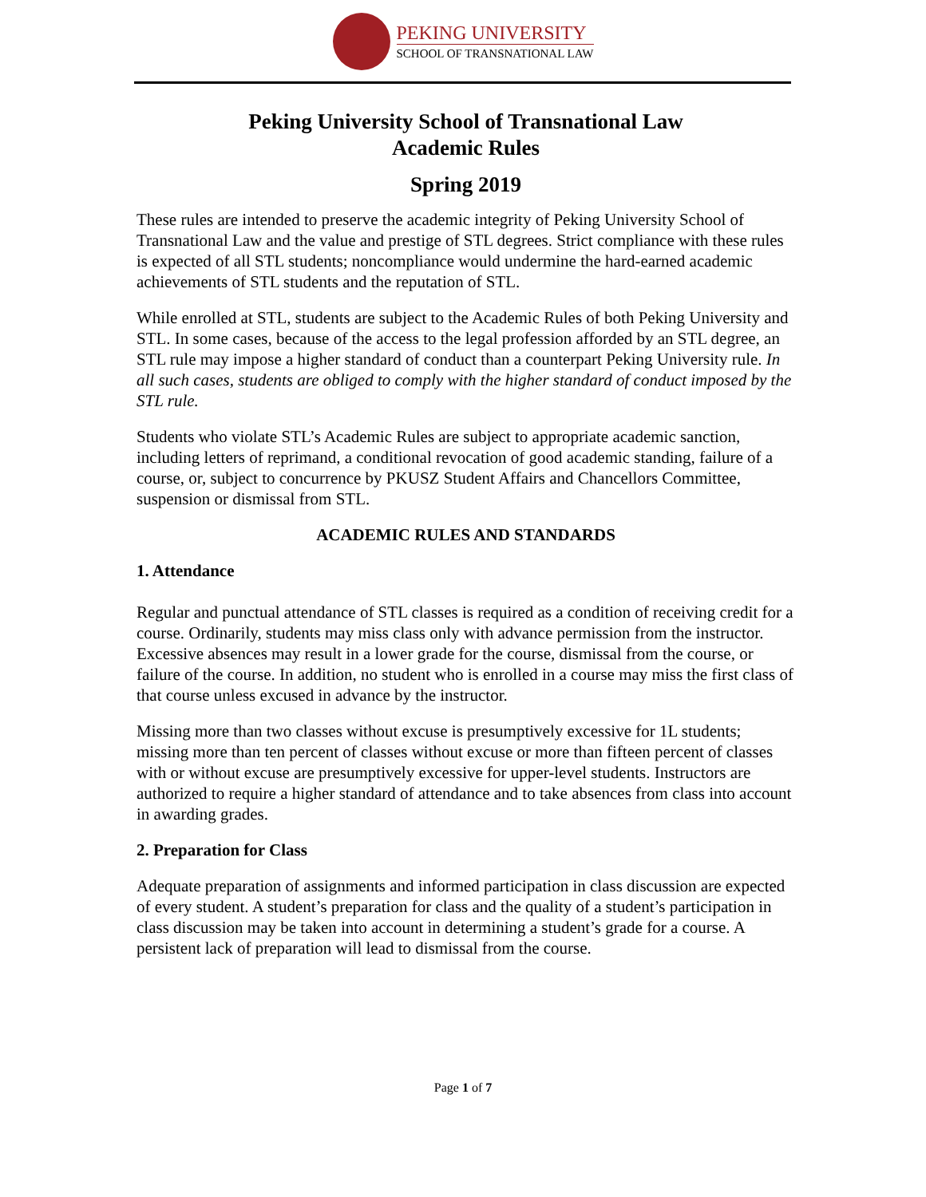PEKING UNIVERSITY
SCHOOL OF TRANSNATIONAL LAW
Peking University School of Transnational Law
Academic Rules
Spring 2019
These rules are intended to preserve the academic integrity of Peking University School of Transnational Law and the value and prestige of STL degrees. Strict compliance with these rules is expected of all STL students; noncompliance would undermine the hard-earned academic achievements of STL students and the reputation of STL.
While enrolled at STL, students are subject to the Academic Rules of both Peking University and STL. In some cases, because of the access to the legal profession afforded by an STL degree, an STL rule may impose a higher standard of conduct than a counterpart Peking University rule. In all such cases, students are obliged to comply with the higher standard of conduct imposed by the STL rule.
Students who violate STL’s Academic Rules are subject to appropriate academic sanction, including letters of reprimand, a conditional revocation of good academic standing, failure of a course, or, subject to concurrence by PKUSZ Student Affairs and Chancellors Committee, suspension or dismissal from STL.
ACADEMIC RULES AND STANDARDS
1. Attendance
Regular and punctual attendance of STL classes is required as a condition of receiving credit for a course. Ordinarily, students may miss class only with advance permission from the instructor. Excessive absences may result in a lower grade for the course, dismissal from the course, or failure of the course. In addition, no student who is enrolled in a course may miss the first class of that course unless excused in advance by the instructor.
Missing more than two classes without excuse is presumptively excessive for 1L students; missing more than ten percent of classes without excuse or more than fifteen percent of classes with or without excuse are presumptively excessive for upper-level students. Instructors are authorized to require a higher standard of attendance and to take absences from class into account in awarding grades.
2. Preparation for Class
Adequate preparation of assignments and informed participation in class discussion are expected of every student. A student’s preparation for class and the quality of a student’s participation in class discussion may be taken into account in determining a student’s grade for a course. A persistent lack of preparation will lead to dismissal from the course.
Page 1 of 7